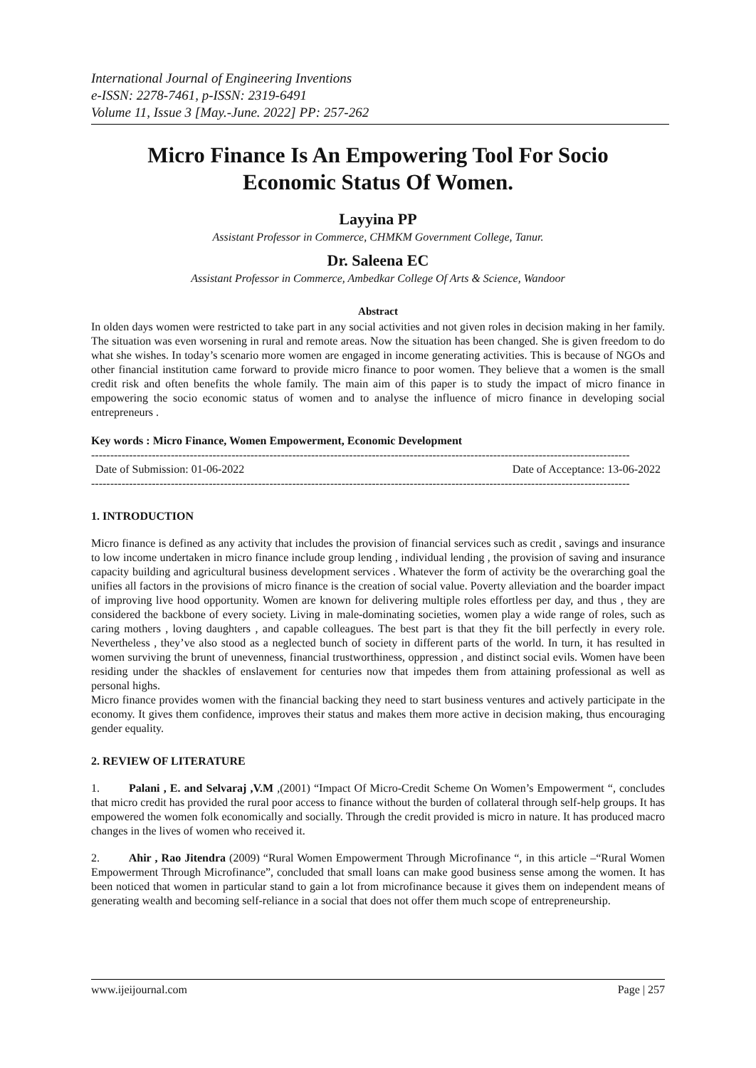International Journal of Engineering Inventions
e-ISSN: 2278-7461, p-ISSN: 2319-6491
Volume 11, Issue 3 [May.-June. 2022] PP: 257-262
Micro Finance Is An Empowering Tool For Socio Economic Status Of Women.
Layyina PP
Assistant Professor in Commerce, CHMKM Government College, Tanur.
Dr. Saleena EC
Assistant Professor in Commerce, Ambedkar College Of Arts & Science, Wandoor
Abstract
In olden days women were restricted to take part in any social activities and not given roles in decision making in her family. The situation was even worsening in rural and remote areas. Now the situation has been changed. She is given freedom to do what she wishes. In today’s scenario more women are engaged in income generating activities. This is because of NGOs and other financial institution came forward to provide micro finance to poor women. They believe that a women is the small credit risk and often benefits the whole family. The main aim of this paper is to study the impact of micro finance in empowering the socio economic status of women and to analyse the influence of micro finance in developing social entrepreneurs .
Key words : Micro Finance, Women Empowerment, Economic Development
----------------------------------------------------------------------------------------------------------------------------------------------
Date of Submission: 01-06-2022 Date of Acceptance: 13-06-2022
----------------------------------------------------------------------------------------------------------------------------------------------
1. INTRODUCTION
Micro finance is defined as any activity that includes the provision of financial services such as credit , savings and insurance to low income undertaken in micro finance include group lending , individual lending , the provision of saving and insurance capacity building and agricultural business development services . Whatever the form of activity be the overarching goal the unifies all factors in the provisions of micro finance is the creation of social value. Poverty alleviation and the boarder impact of improving live hood opportunity. Women are known for delivering multiple roles effortless per day, and thus , they are considered the backbone of every society. Living in male-dominating societies, women play a wide range of roles, such as caring mothers , loving daughters , and capable colleagues. The best part is that they fit the bill perfectly in every role. Nevertheless , they’ve also stood as a neglected bunch of society in different parts of the world. In turn, it has resulted in women surviving the brunt of unevenness, financial trustworthiness, oppression , and distinct social evils. Women have been residing under the shackles of enslavement for centuries now that impedes them from attaining professional as well as personal highs.
Micro finance provides women with the financial backing they need to start business ventures and actively participate in the economy. It gives them confidence, improves their status and makes them more active in decision making, thus encouraging gender equality.
2. REVIEW OF LITERATURE
1. Palani , E. and Selvaraj ,V.M ,(2001) “Impact Of Micro-Credit Scheme On Women’s Empowerment “, concludes that micro credit has provided the rural poor access to finance without the burden of collateral through self-help groups. It has empowered the women folk economically and socially. Through the credit provided is micro in nature. It has produced macro changes in the lives of women who received it.
2. Ahir , Rao Jitendra (2009) “Rural Women Empowerment Through Microfinance “, in this article –“Rural Women Empowerment Through Microfinance”, concluded that small loans can make good business sense among the women. It has been noticed that women in particular stand to gain a lot from microfinance because it gives them on independent means of generating wealth and becoming self-reliance in a social that does not offer them much scope of entrepreneurship.
www.ijeijournal.com Page | 257